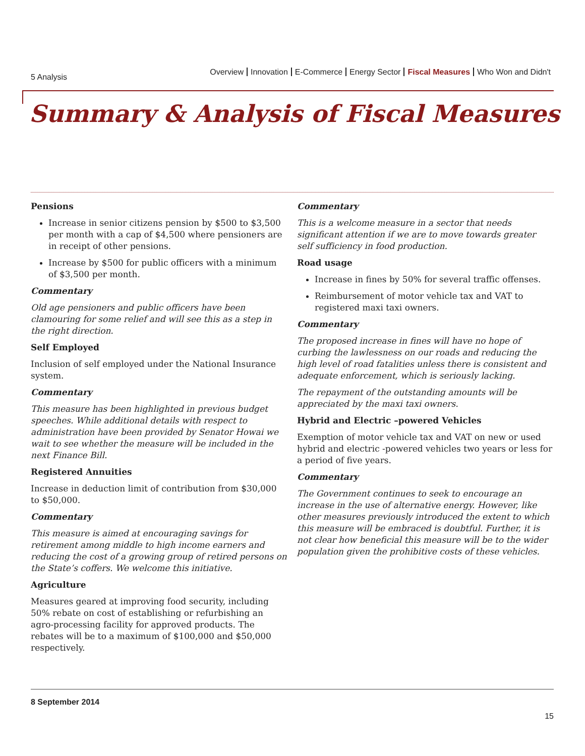5 Analysis
Overview Innovation E-Commerce Energy Sector Fiscal Measures Who Won and Didn't
Summary & Analysis of Fiscal Measures
Pensions
Increase in senior citizens pension by $500 to $3,500 per month with a cap of $4,500 where pensioners are in receipt of other pensions.
Increase by $500 for public officers with a minimum of $3,500 per month.
Commentary
Old age pensioners and public officers have been clamouring for some relief and will see this as a step in the right direction.
Self Employed
Inclusion of self employed under the National Insurance system.
Commentary
This measure has been highlighted in previous budget speeches. While additional details with respect to administration have been provided by Senator Howai we wait to see whether the measure will be included in the next Finance Bill.
Registered Annuities
Increase in deduction limit of contribution from $30,000 to $50,000.
Commentary
This measure is aimed at encouraging savings for retirement among middle to high income earners and reducing the cost of a growing group of retired persons on the State’s coffers. We welcome this initiative.
Agriculture
Measures geared at improving food security, including 50% rebate on cost of establishing or refurbishing an agro-processing facility for approved products. The rebates will be to a maximum of $100,000 and $50,000 respectively.
Commentary
This is a welcome measure in a sector that needs significant attention if we are to move towards greater self sufficiency in food production.
Road usage
Increase in fines by 50% for several traffic offenses.
Reimbursement of motor vehicle tax and VAT to registered maxi taxi owners.
Commentary
The proposed increase in fines will have no hope of curbing the lawlessness on our roads and reducing the high level of road fatalities unless there is consistent and adequate enforcement, which is seriously lacking.
The repayment of the outstanding amounts will be appreciated by the maxi taxi owners.
Hybrid and Electric –powered Vehicles
Exemption of motor vehicle tax and VAT on new or used hybrid and electric -powered vehicles two years or less for a period of five years.
Commentary
The Government continues to seek to encourage an increase in the use of alternative energy. However, like other measures previously introduced the extent to which this measure will be embraced is doubtful. Further, it is not clear how beneficial this measure will be to the wider population given the prohibitive costs of these vehicles.
8 September 2014
15